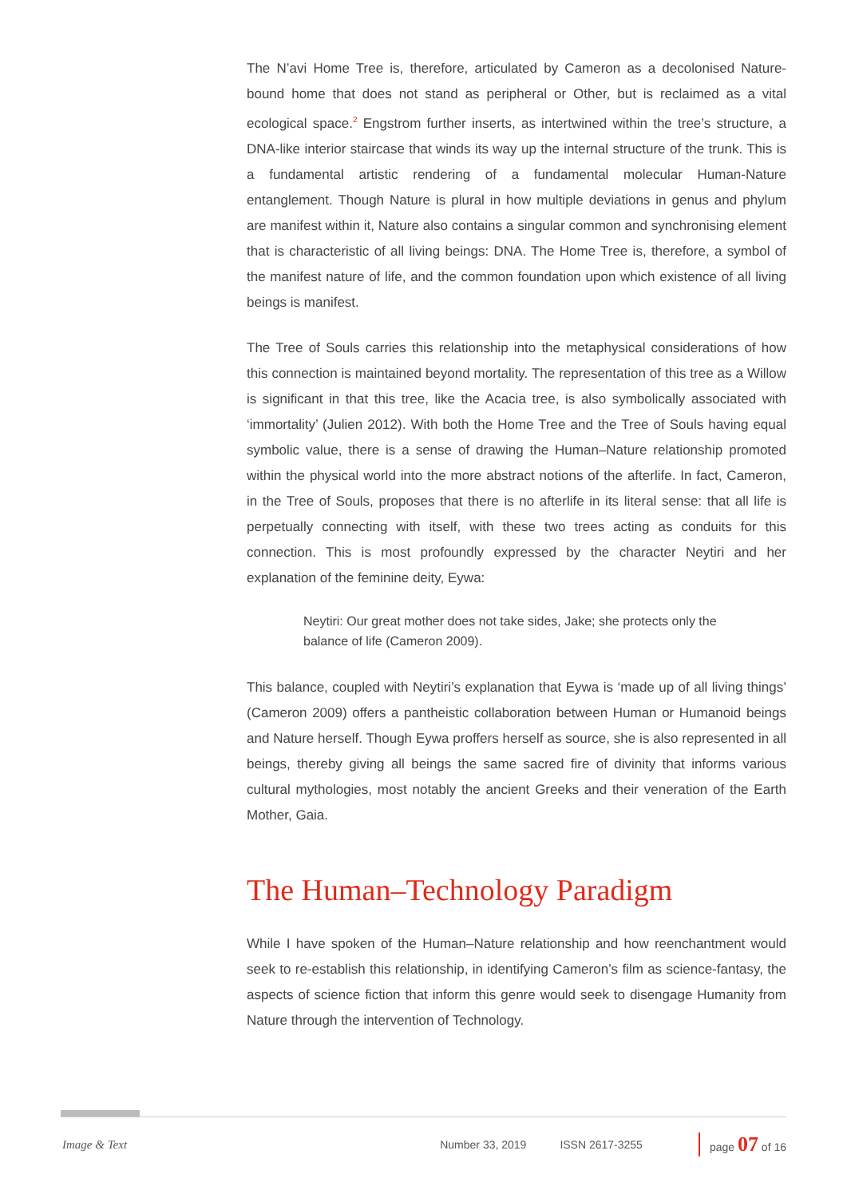The N’avi Home Tree is, therefore, articulated by Cameron as a decolonised Nature-bound home that does not stand as peripheral or Other, but is reclaimed as a vital ecological space.<sup>2</sup> Engstrom further inserts, as intertwined within the tree’s structure, a DNA-like interior staircase that winds its way up the internal structure of the trunk. This is a fundamental artistic rendering of a fundamental molecular Human-Nature entanglement. Though Nature is plural in how multiple deviations in genus and phylum are manifest within it, Nature also contains a singular common and synchronising element that is characteristic of all living beings: DNA. The Home Tree is, therefore, a symbol of the manifest nature of life, and the common foundation upon which existence of all living beings is manifest.
The Tree of Souls carries this relationship into the metaphysical considerations of how this connection is maintained beyond mortality. The representation of this tree as a Willow is significant in that this tree, like the Acacia tree, is also symbolically associated with ‘immortality’ (Julien 2012). With both the Home Tree and the Tree of Souls having equal symbolic value, there is a sense of drawing the Human–Nature relationship promoted within the physical world into the more abstract notions of the afterlife. In fact, Cameron, in the Tree of Souls, proposes that there is no afterlife in its literal sense: that all life is perpetually connecting with itself, with these two trees acting as conduits for this connection. This is most profoundly expressed by the character Neytiri and her explanation of the feminine deity, Eywa:
Neytiri: Our great mother does not take sides, Jake; she protects only the balance of life (Cameron 2009).
This balance, coupled with Neytiri’s explanation that Eywa is ‘made up of all living things’ (Cameron 2009) offers a pantheistic collaboration between Human or Humanoid beings and Nature herself. Though Eywa proffers herself as source, she is also represented in all beings, thereby giving all beings the same sacred fire of divinity that informs various cultural mythologies, most notably the ancient Greeks and their veneration of the Earth Mother, Gaia.
The Human–Technology Paradigm
While I have spoken of the Human–Nature relationship and how reenchantment would seek to re-establish this relationship, in identifying Cameron’s film as science-fantasy, the aspects of science fiction that inform this genre would seek to disengage Humanity from Nature through the intervention of Technology.
Image & Text Number 33, 2019 ISSN 2617-3255 page 07 of 16